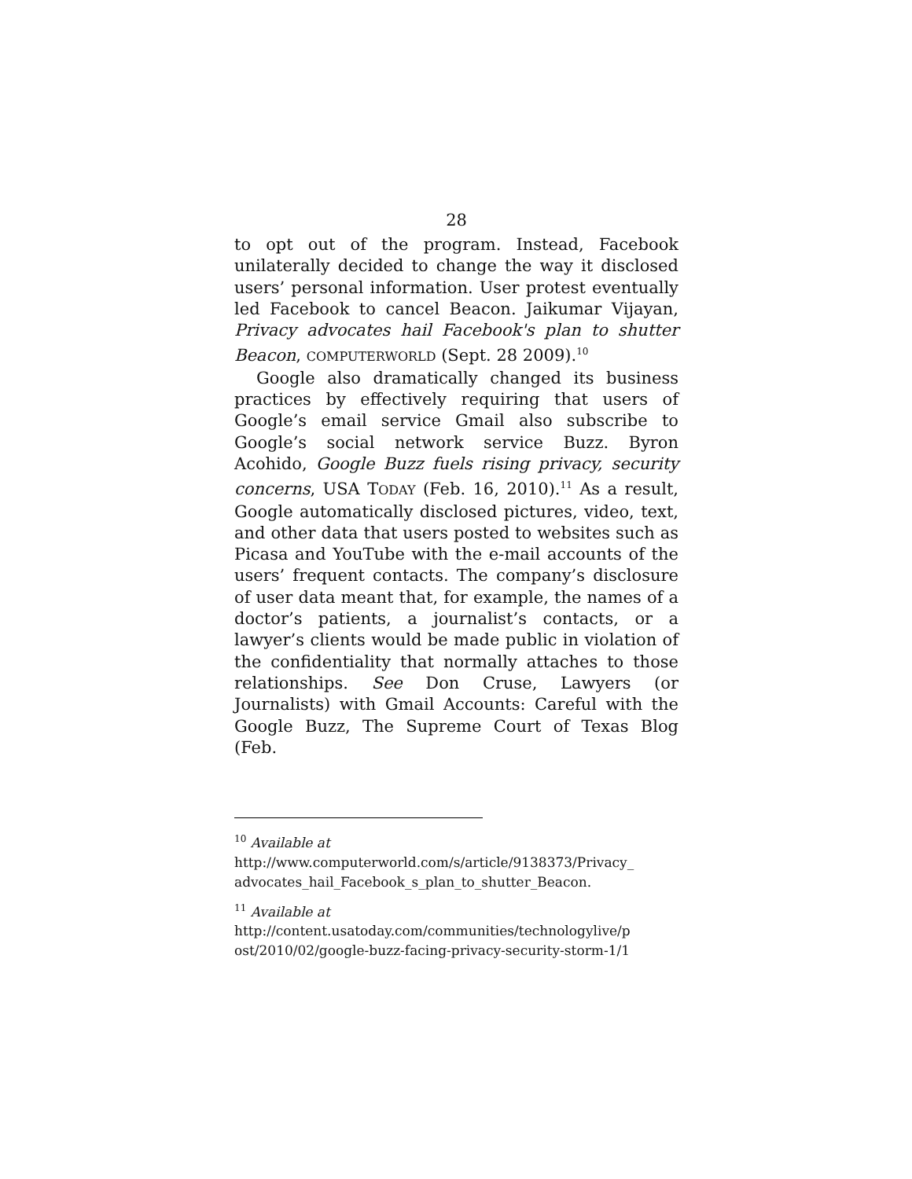28
to opt out of the program. Instead, Facebook unilaterally decided to change the way it disclosed users’ personal information. User protest eventually led Facebook to cancel Beacon. Jaikumar Vijayan, Privacy advocates hail Facebook's plan to shutter Beacon, COMPUTERWORLD (Sept. 28 2009).<sup>10</sup>
Google also dramatically changed its business practices by effectively requiring that users of Google’s email service Gmail also subscribe to Google’s social network service Buzz. Byron Acohido, Google Buzz fuels rising privacy, security concerns, USA TODAY (Feb. 16, 2010).<sup>11</sup> As a result, Google automatically disclosed pictures, video, text, and other data that users posted to websites such as Picasa and YouTube with the e-mail accounts of the users’ frequent contacts. The company’s disclosure of user data meant that, for example, the names of a doctor’s patients, a journalist’s contacts, or a lawyer’s clients would be made public in violation of the confidentiality that normally attaches to those relationships. See Don Cruse, Lawyers (or Journalists) with Gmail Accounts: Careful with the Google Buzz, The Supreme Court of Texas Blog (Feb.
<sup>10</sup> Available at
http://www.computerworld.com/s/article/9138373/Privacy_ advocates_hail_Facebook_s_plan_to_shutter_Beacon.
<sup>11</sup> Available at
http://content.usatoday.com/communities/technologylive/p ost/2010/02/google-buzz-facing-privacy-security-storm-1/1